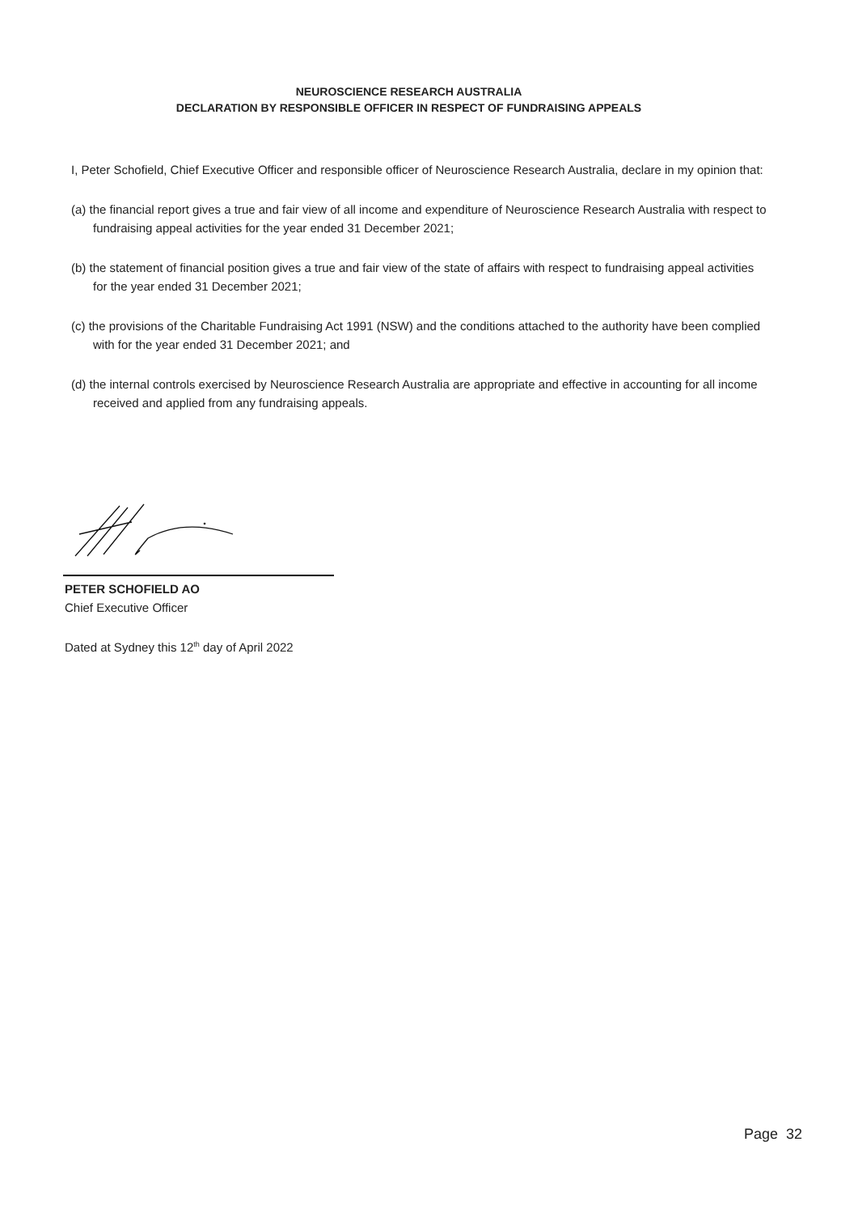NEUROSCIENCE RESEARCH AUSTRALIA
DECLARATION BY RESPONSIBLE OFFICER IN RESPECT OF FUNDRAISING APPEALS
I, Peter Schofield, Chief Executive Officer and responsible officer of Neuroscience Research Australia, declare in my opinion that:
(a) the financial report gives a true and fair view of all income and expenditure of Neuroscience Research Australia with respect to fundraising appeal activities for the year ended 31 December 2021;
(b) the statement of financial position gives a true and fair view of the state of affairs with respect to fundraising appeal activities for the year ended 31 December 2021;
(c) the provisions of the Charitable Fundraising Act 1991 (NSW) and the conditions attached to the authority have been complied with for the year ended 31 December 2021; and
(d) the internal controls exercised by Neuroscience Research Australia are appropriate and effective in accounting for all income received and applied from any fundraising appeals.
PETER SCHOFIELD AO
Chief Executive Officer
Dated at Sydney this 12<sup>th</sup> day of April 2022
Page 32